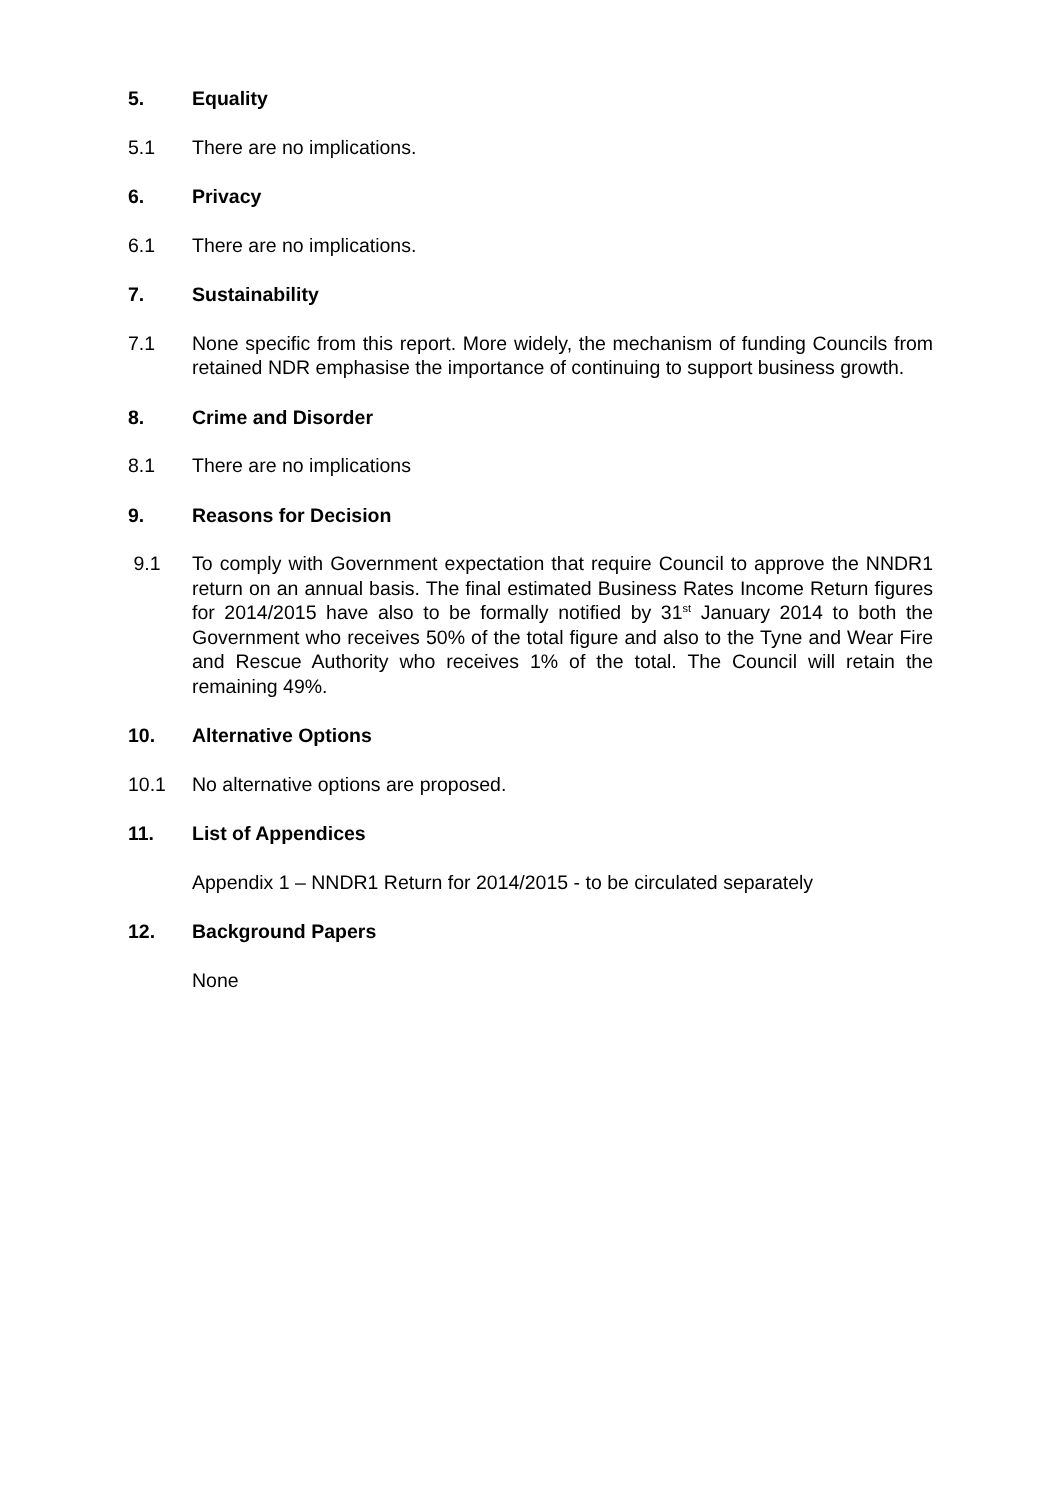5. Equality
5.1 There are no implications.
6. Privacy
6.1 There are no implications.
7. Sustainability
7.1 None specific from this report. More widely, the mechanism of funding Councils from retained NDR emphasise the importance of continuing to support business growth.
8. Crime and Disorder
8.1 There are no implications
9. Reasons for Decision
9.1 To comply with Government expectation that require Council to approve the NNDR1 return on an annual basis. The final estimated Business Rates Income Return figures for 2014/2015 have also to be formally notified by 31<sup>st</sup> January 2014 to both the Government who receives 50% of the total figure and also to the Tyne and Wear Fire and Rescue Authority who receives 1% of the total. The Council will retain the remaining 49%.
10. Alternative Options
10.1 No alternative options are proposed.
11. List of Appendices
Appendix 1 – NNDR1 Return for 2014/2015 - to be circulated separately
12. Background Papers
None